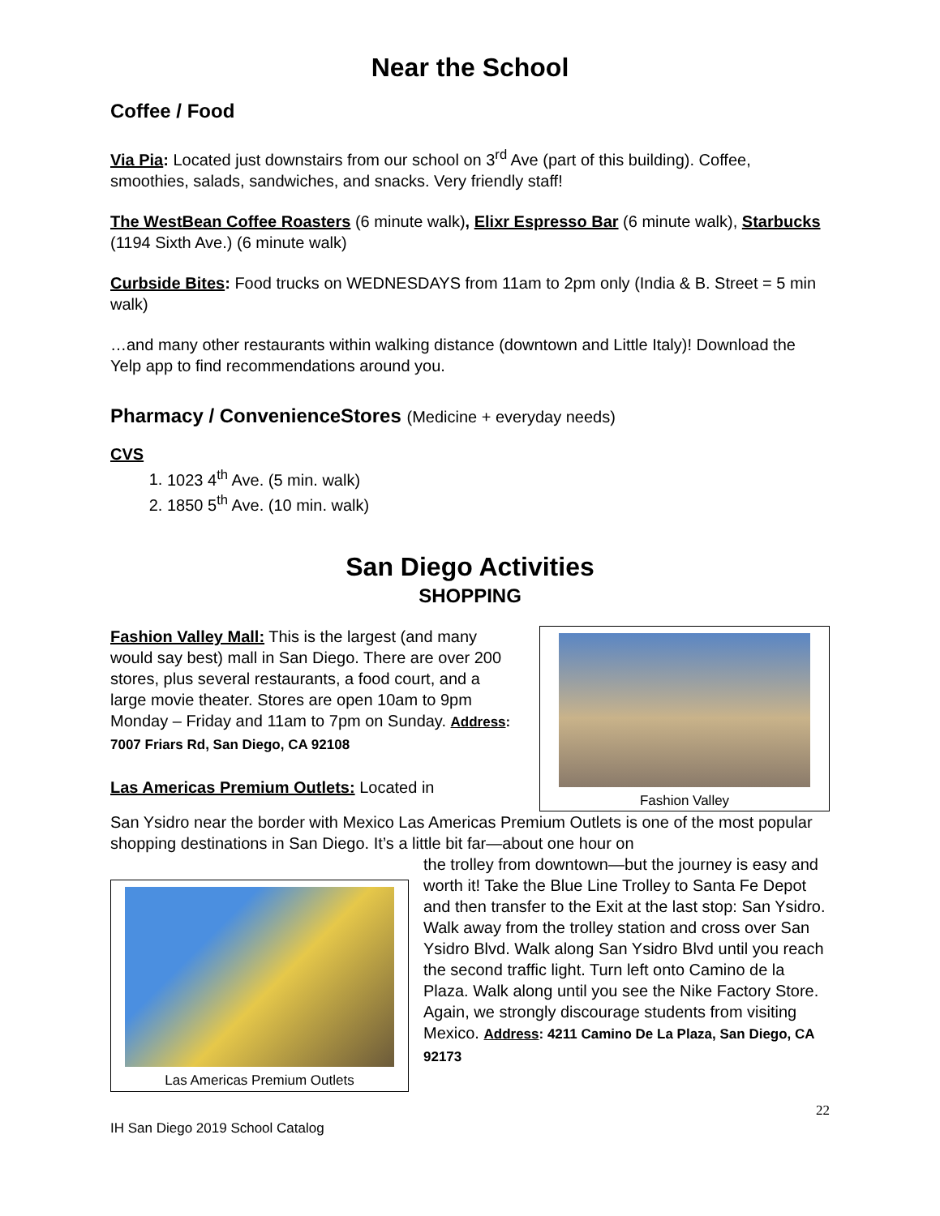Near the School
Coffee / Food
Via Pia: Located just downstairs from our school on 3<sup>rd</sup> Ave (part of this building). Coffee, smoothies, salads, sandwiches, and snacks. Very friendly staff!
The WestBean Coffee Roasters (6 minute walk), Elixr Espresso Bar (6 minute walk), Starbucks (1194 Sixth Ave.) (6 minute walk)
Curbside Bites: Food trucks on WEDNESDAYS from 11am to 2pm only (India & B. Street = 5 min walk)
…and many other restaurants within walking distance (downtown and Little Italy)! Download the Yelp app to find recommendations around you.
Pharmacy / ConvenienceStores (Medicine + everyday needs)
CVS
1. 1023 4<sup>th</sup> Ave. (5 min. walk)
2. 1850 5<sup>th</sup> Ave. (10 min. walk)
San Diego Activities
SHOPPING
Fashion Valley Mall: This is the largest (and many would say best) mall in San Diego. There are over 200 stores, plus several restaurants, a food court, and a large movie theater. Stores are open 10am to 9pm Monday – Friday and 11am to 7pm on Sunday. Address: 7007 Friars Rd, San Diego, CA 92108
Las Americas Premium Outlets: Located in
Fashion Valley
San Ysidro near the border with Mexico Las Americas Premium Outlets is one of the most popular shopping destinations in San Diego. It’s a little bit far—about one hour on
Las Americas Premium Outlets
the trolley from downtown—but the journey is easy and worth it! Take the Blue Line Trolley to Santa Fe Depot and then transfer to the Exit at the last stop: San Ysidro. Walk away from the trolley station and cross over San Ysidro Blvd. Walk along San Ysidro Blvd until you reach the second traffic light. Turn left onto Camino de la Plaza. Walk along until you see the Nike Factory Store. Again, we strongly discourage students from visiting Mexico. Address: 4211 Camino De La Plaza, San Diego, CA 92173
IH San Diego 2019 School Catalog 22